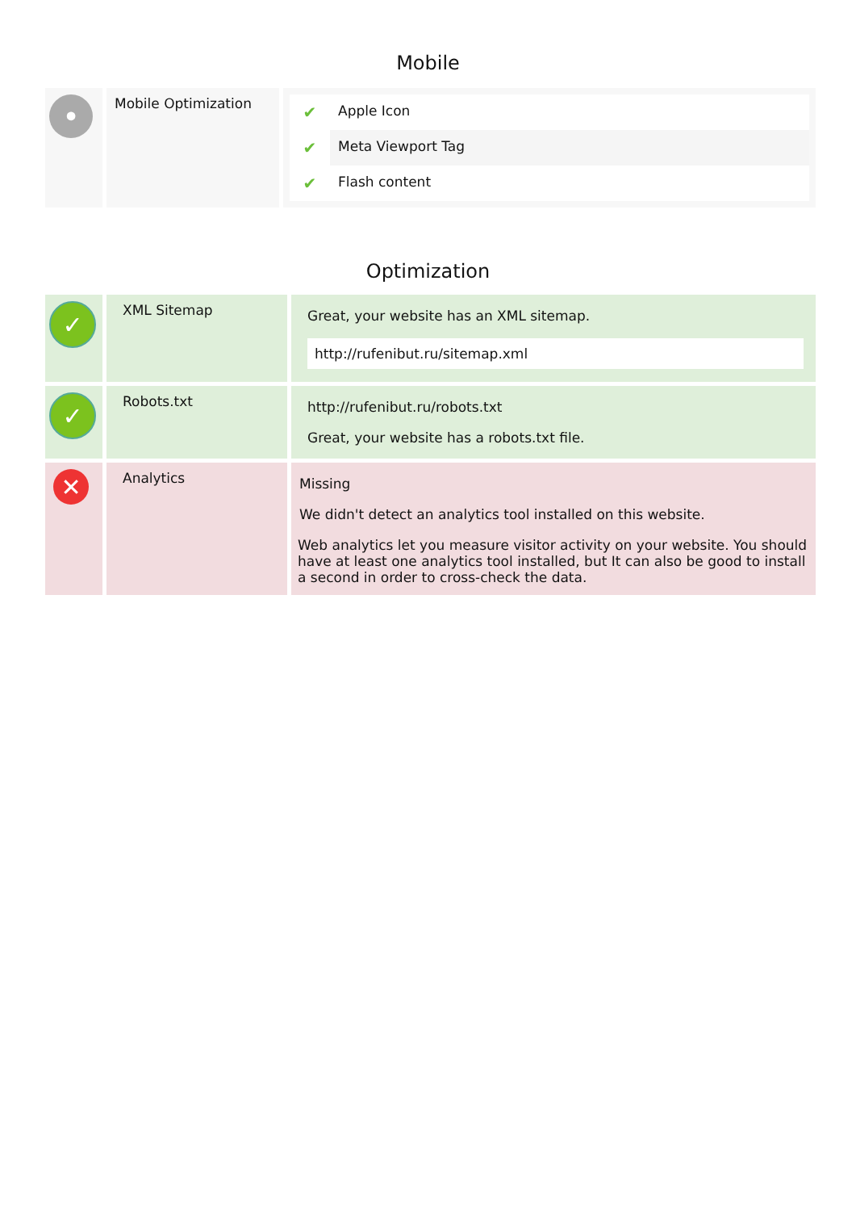Mobile
| • | Mobile Optimization | / ✔ / Apple Icon / / ✔ / Meta Viewport Tag / / ✔ / Flash content / |
Optimization
| ✓ | XML Sitemap | Great, your website has an XML sitemap. http://rufenibut.ru/sitemap.xml |
| ✓ | Robots.txt | http://rufenibut.ru/robots.txt Great, your website has a robots.txt file. |
| ✕ | Analytics | Missing We didn't detect an analytics tool installed on this website. Web analytics let you measure visitor activity on your website. You should have at least one analytics tool installed, but It can also be good to install a second in order to cross-check the data. |